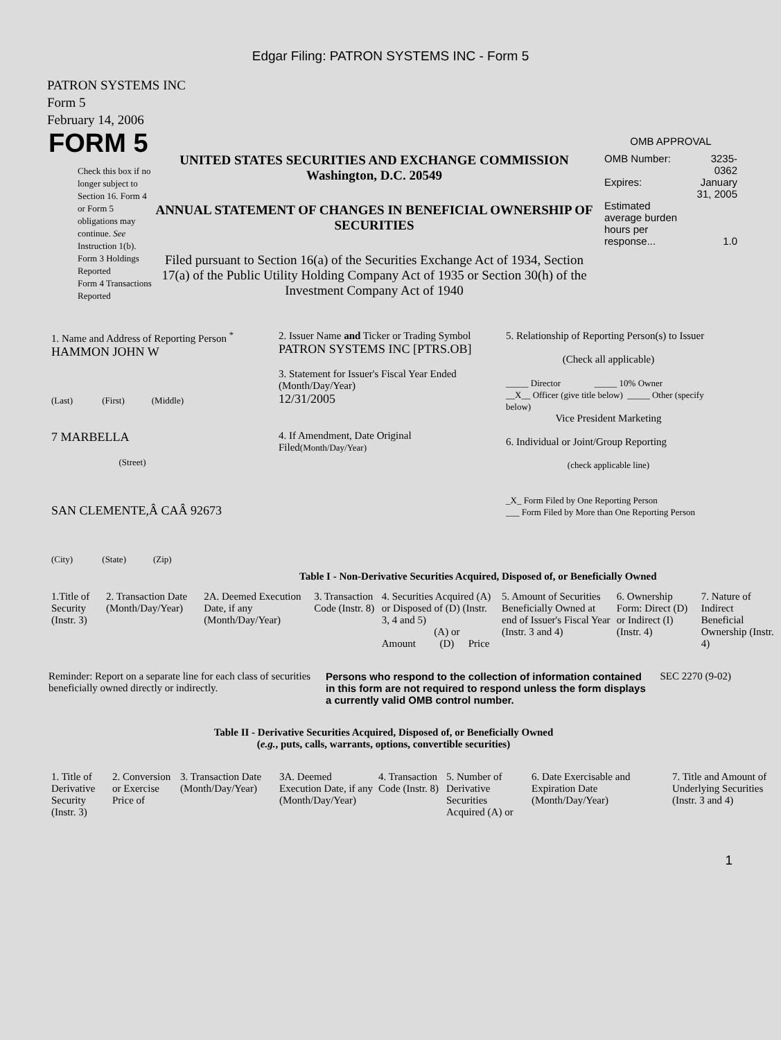Edgar Filing: PATRON SYSTEMS INC - Form 5
PATRON SYSTEMS INC
Form 5
February 14, 2006
FORM 5
Check this box if no longer subject to Section 16. Form 4 or Form 5 obligations may continue. See Instruction 1(b).
Form 3 Holdings Reported
Form 4 Transactions Reported
UNITED STATES SECURITIES AND EXCHANGE COMMISSION
Washington, D.C. 20549
ANNUAL STATEMENT OF CHANGES IN BENEFICIAL OWNERSHIP OF SECURITIES
Filed pursuant to Section 16(a) of the Securities Exchange Act of 1934, Section 17(a) of the Public Utility Holding Company Act of 1935 or Section 30(h) of the Investment Company Act of 1940
OMB APPROVAL
| OMB Number: | 3235-0362 |
| Expires: | January 31, 2005 |
| Estimated average burden hours per response... | 1.0 |
| 1. Name and Address of Reporting Person <sup>*</sup> HAMMON JOHN W (Last) (First) (Middle) 7 MARBELLA (Street) SAN CLEMENTE,Â CAÂ 92673 (City) (State) (Zip) | 2. Issuer Name and Ticker or Trading Symbol PATRON SYSTEMS INC [PTRS.OB] 3. Statement for Issuer's Fiscal Year Ended (Month/Day/Year) 12/31/2005 4. If Amendment, Date Original Filed (Month/Day/Year) | 5. Relationship of Reporting Person(s) to Issuer (Check all applicable) _____ Director _____ 10% Owner __X__ Officer (give title below) _____ Other (specify below) Vice President Marketing 6. Individual or Joint/Group Reporting (check applicable line) _X_ Form Filed by One Reporting Person ___ Form Filed by More than One Reporting Person |
Table I - Non-Derivative Securities Acquired, Disposed of, or Beneficially Owned
| 1.Title of Security (Instr. 3) | 2. Transaction Date (Month/Day/Year) | 2A. Deemed Execution Date, if any (Month/Day/Year) | 3. Transaction Code (Instr. 8) | 4. Securities Acquired (A) or Disposed of (D) (Instr. 3, 4 and 5) | | | 5. Amount of Securities Beneficially Owned at end of Issuer's Fiscal Year (Instr. 3 and 4) | 6. Ownership Form: Direct (D) or Indirect (I) (Instr. 4) | 7. Nature of Indirect Beneficial Ownership (Instr. 4) |
| --- | --- | --- | --- | --- | --- | --- | --- | --- | --- |
| | | | | Amount | (A) or (D) | Price | | | |
Reminder: Report on a separate line for each class of securities beneficially owned directly or indirectly.
Persons who respond to the collection of information contained in this form are not required to respond unless the form displays a currently valid OMB control number.
SEC 2270 (9-02)
Table II - Derivative Securities Acquired, Disposed of, or Beneficially Owned
(e.g., puts, calls, warrants, options, convertible securities)
| 1. Title of Derivative Security (Instr. 3) | 2. Conversion or Exercise Price of | 3. Transaction Date (Month/Day/Year) | 3A. Deemed Execution Date, if any (Month/Day/Year) | 4. Transaction Code (Instr. 8) | 5. Number of Derivative Securities Acquired (A) or | 6. Date Exercisable and Expiration Date (Month/Day/Year) | 7. Title and Amount of Underlying Securities (Instr. 3 and 4) |
| --- | --- | --- | --- | --- | --- | --- | --- |
1